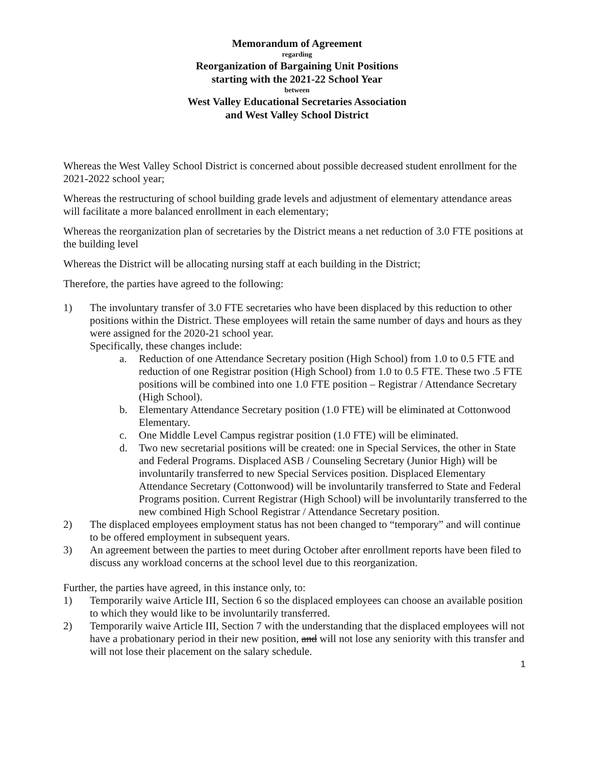Memorandum of Agreement
regarding
Reorganization of Bargaining Unit Positions
starting with the 2021-22 School Year
between
West Valley Educational Secretaries Association
and West Valley School District
Whereas the West Valley School District is concerned about possible decreased student enrollment for the 2021-2022 school year;
Whereas the restructuring of school building grade levels and adjustment of elementary attendance areas will facilitate a more balanced enrollment in each elementary;
Whereas the reorganization plan of secretaries by the District means a net reduction of 3.0 FTE positions at the building level
Whereas the District will be allocating nursing staff at each building in the District;
Therefore, the parties have agreed to the following:
1) The involuntary transfer of 3.0 FTE secretaries who have been displaced by this reduction to other positions within the District. These employees will retain the same number of days and hours as they were assigned for the 2020-21 school year.
Specifically, these changes include:
a. Reduction of one Attendance Secretary position (High School) from 1.0 to 0.5 FTE and reduction of one Registrar position (High School) from 1.0 to 0.5 FTE. These two .5 FTE positions will be combined into one 1.0 FTE position – Registrar / Attendance Secretary (High School).
b. Elementary Attendance Secretary position (1.0 FTE) will be eliminated at Cottonwood Elementary.
c. One Middle Level Campus registrar position (1.0 FTE) will be eliminated.
d. Two new secretarial positions will be created: one in Special Services, the other in State and Federal Programs. Displaced ASB / Counseling Secretary (Junior High) will be involuntarily transferred to new Special Services position. Displaced Elementary Attendance Secretary (Cottonwood) will be involuntarily transferred to State and Federal Programs position. Current Registrar (High School) will be involuntarily transferred to the new combined High School Registrar / Attendance Secretary position.
2) The displaced employees employment status has not been changed to “temporary” and will continue to be offered employment in subsequent years.
3) An agreement between the parties to meet during October after enrollment reports have been filed to discuss any workload concerns at the school level due to this reorganization.
Further, the parties have agreed, in this instance only, to:
1) Temporarily waive Article III, Section 6 so the displaced employees can choose an available position to which they would like to be involuntarily transferred.
2) Temporarily waive Article III, Section 7 with the understanding that the displaced employees will not have a probationary period in their new position, and will not lose any seniority with this transfer and will not lose their placement on the salary schedule.
1